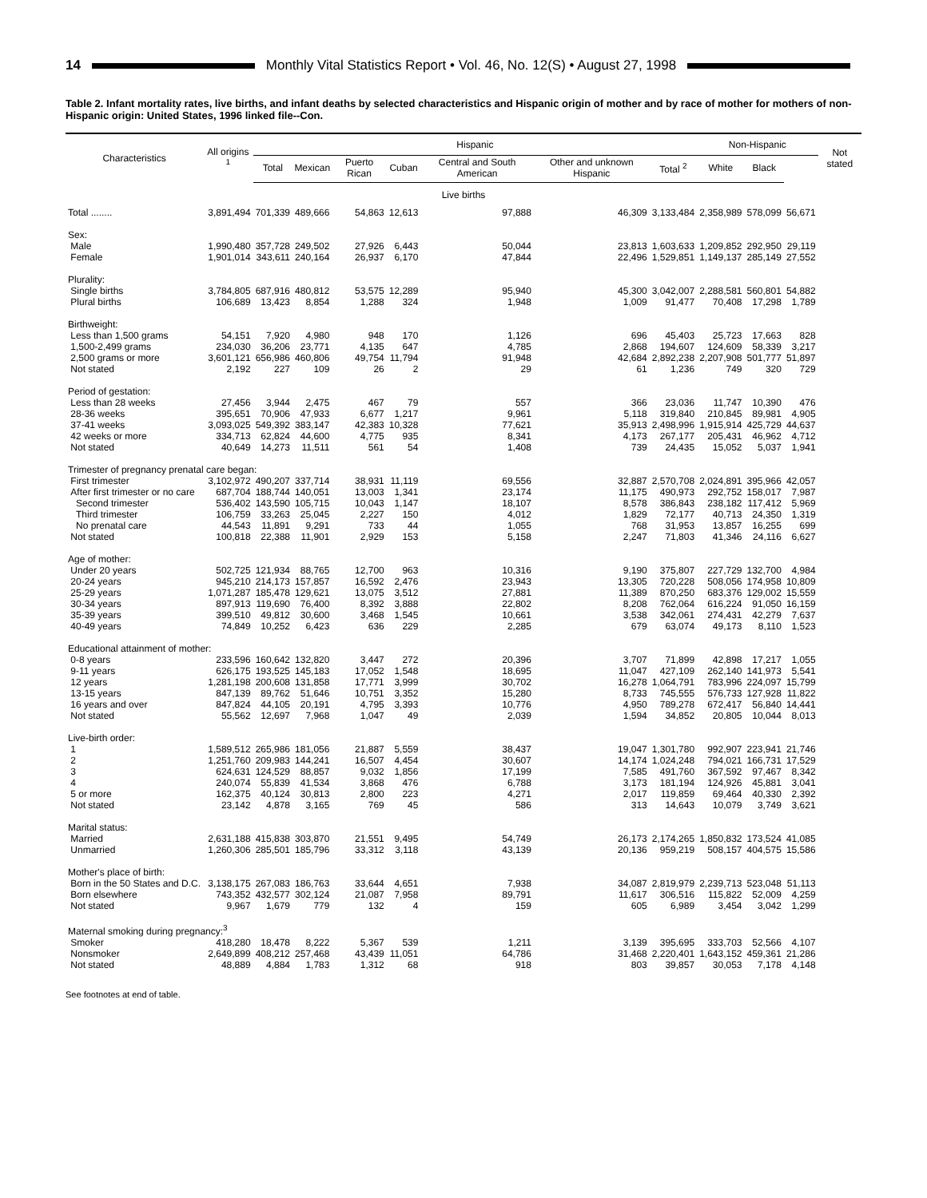14
Monthly Vital Statistics Report • Vol. 46, No. 12(S) • August 27, 1998
Table 2. Infant mortality rates, live births, and infant deaths by selected characteristics and Hispanic origin of mother and by race of mother for mothers of non-Hispanic origin: United States, 1996 linked file--Con.
| Characteristics | All origins <sup>1</sup> | Hispanic | | | | | | | Non-Hispanic | | | Not stated |
| --- | --- | --- | --- | --- | --- | --- | --- | --- | --- | --- | --- | --- |
| | | Total | Mexican | Puerto Rican | Cuban | Central and South American | Other and unknown Hispanic | Total <sup>2</sup> | White | Black | | |
| Live births | | | | | | | | | | | | |
| Total ........ | 3,891,494 | 701,339 | 489,666 | 54,863 | 12,613 | 97,888 | 46,309 | 3,133,484 | 2,358,989 | 578,099 | 56,671 | |
| Sex: | | | | | | | | | | | | |
| Male | 1,990,480 | 357,728 | 249,502 | 27,926 | 6,443 | 50,044 | 23,813 | 1,603,633 | 1,209,852 | 292,950 | 29,119 | |
| Female | 1,901,014 | 343,611 | 240,164 | 26,937 | 6,170 | 47,844 | 22,496 | 1,529,851 | 1,149,137 | 285,149 | 27,552 | |
| Plurality: | | | | | | | | | | | | |
| Single births | 3,784,805 | 687,916 | 480,812 | 53,575 | 12,289 | 95,940 | 45,300 | 3,042,007 | 2,288,581 | 560,801 | 54,882 | |
| Plural births | 106,689 | 13,423 | 8,854 | 1,288 | 324 | 1,948 | 1,009 | 91,477 | 70,408 | 17,298 | 1,789 | |
| Birthweight: | | | | | | | | | | | | |
| Less than 1,500 grams | 54,151 | 7,920 | 4,980 | 948 | 170 | 1,126 | 696 | 45,403 | 25,723 | 17,663 | 828 | |
| 1,500-2,499 grams | 234,030 | 36,206 | 23,771 | 4,135 | 647 | 4,785 | 2,868 | 194,607 | 124,609 | 58,339 | 3,217 | |
| 2,500 grams or more | 3,601,121 | 656,986 | 460,806 | 49,754 | 11,794 | 91,948 | 42,684 | 2,892,238 | 2,207,908 | 501,777 | 51,897 | |
| Not stated | 2,192 | 227 | 109 | 26 | 2 | 29 | 61 | 1,236 | 749 | 320 | 729 | |
| Period of gestation: | | | | | | | | | | | | |
| Less than 28 weeks | 27,456 | 3,944 | 2,475 | 467 | 79 | 557 | 366 | 23,036 | 11,747 | 10,390 | 476 | |
| 28-36 weeks | 395,651 | 70,906 | 47,933 | 6,677 | 1,217 | 9,961 | 5,118 | 319,840 | 210,845 | 89,981 | 4,905 | |
| 37-41 weeks | 3,093,025 | 549,392 | 383,147 | 42,383 | 10,328 | 77,621 | 35,913 | 2,498,996 | 1,915,914 | 425,729 | 44,637 | |
| 42 weeks or more | 334,713 | 62,824 | 44,600 | 4,775 | 935 | 8,341 | 4,173 | 267,177 | 205,431 | 46,962 | 4,712 | |
| Not stated | 40,649 | 14,273 | 11,511 | 561 | 54 | 1,408 | 739 | 24,435 | 15,052 | 5,037 | 1,941 | |
| Trimester of pregnancy prenatal care began: | | | | | | | | | | | | |
| First trimester | 3,102,972 | 490,207 | 337,714 | 38,931 | 11,119 | 69,556 | 32,887 | 2,570,708 | 2,024,891 | 395,966 | 42,057 | |
| After first trimester or no care | 687,704 | 188,744 | 140,051 | 13,003 | 1,341 | 23,174 | 11,175 | 490,973 | 292,752 | 158,017 | 7,987 | |
| Second trimester | 536,402 | 143,590 | 105,715 | 10,043 | 1,147 | 18,107 | 8,578 | 386,843 | 238,182 | 117,412 | 5,969 | |
| Third trimester | 106,759 | 33,263 | 25,045 | 2,227 | 150 | 4,012 | 1,829 | 72,177 | 40,713 | 24,350 | 1,319 | |
| No prenatal care | 44,543 | 11,891 | 9,291 | 733 | 44 | 1,055 | 768 | 31,953 | 13,857 | 16,255 | 699 | |
| Not stated | 100,818 | 22,388 | 11,901 | 2,929 | 153 | 5,158 | 2,247 | 71,803 | 41,346 | 24,116 | 6,627 | |
| Age of mother: | | | | | | | | | | | | |
| Under 20 years | 502,725 | 121,934 | 88,765 | 12,700 | 963 | 10,316 | 9,190 | 375,807 | 227,729 | 132,700 | 4,984 | |
| 20-24 years | 945,210 | 214,173 | 157,857 | 16,592 | 2,476 | 23,943 | 13,305 | 720,228 | 508,056 | 174,958 | 10,809 | |
| 25-29 years | 1,071,287 | 185,478 | 129,621 | 13,075 | 3,512 | 27,881 | 11,389 | 870,250 | 683,376 | 129,002 | 15,559 | |
| 30-34 years | 897,913 | 119,690 | 76,400 | 8,392 | 3,888 | 22,802 | 8,208 | 762,064 | 616,224 | 91,050 | 16,159 | |
| 35-39 years | 399,510 | 49,812 | 30,600 | 3,468 | 1,545 | 10,661 | 3,538 | 342,061 | 274,431 | 42,279 | 7,637 | |
| 40-49 years | 74,849 | 10,252 | 6,423 | 636 | 229 | 2,285 | 679 | 63,074 | 49,173 | 8,110 | 1,523 | |
| Educational attainment of mother: | | | | | | | | | | | | |
| 0-8 years | 233,596 | 160,642 | 132,820 | 3,447 | 272 | 20,396 | 3,707 | 71,899 | 42,898 | 17,217 | 1,055 | |
| 9-11 years | 626,175 | 193,525 | 145,183 | 17,052 | 1,548 | 18,695 | 11,047 | 427,109 | 262,140 | 141,973 | 5,541 | |
| 12 years | 1,281,198 | 200,608 | 131,858 | 17,771 | 3,999 | 30,702 | 16,278 | 1,064,791 | 783,996 | 224,097 | 15,799 | |
| 13-15 years | 847,139 | 89,762 | 51,646 | 10,751 | 3,352 | 15,280 | 8,733 | 745,555 | 576,733 | 127,928 | 11,822 | |
| 16 years and over | 847,824 | 44,105 | 20,191 | 4,795 | 3,393 | 10,776 | 4,950 | 789,278 | 672,417 | 56,840 | 14,441 | |
| Not stated | 55,562 | 12,697 | 7,968 | 1,047 | 49 | 2,039 | 1,594 | 34,852 | 20,805 | 10,044 | 8,013 | |
| Live-birth order: | | | | | | | | | | | | |
| 1 | 1,589,512 | 265,986 | 181,056 | 21,887 | 5,559 | 38,437 | 19,047 | 1,301,780 | 992,907 | 223,941 | 21,746 | |
| 2 | 1,251,760 | 209,983 | 144,241 | 16,507 | 4,454 | 30,607 | 14,174 | 1,024,248 | 794,021 | 166,731 | 17,529 | |
| 3 | 624,631 | 124,529 | 88,857 | 9,032 | 1,856 | 17,199 | 7,585 | 491,760 | 367,592 | 97,467 | 8,342 | |
| 4 | 240,074 | 55,839 | 41,534 | 3,868 | 476 | 6,788 | 3,173 | 181,194 | 124,926 | 45,881 | 3,041 | |
| 5 or more | 162,375 | 40,124 | 30,813 | 2,800 | 223 | 4,271 | 2,017 | 119,859 | 69,464 | 40,330 | 2,392 | |
| Not stated | 23,142 | 4,878 | 3,165 | 769 | 45 | 586 | 313 | 14,643 | 10,079 | 3,749 | 3,621 | |
| Marital status: | | | | | | | | | | | | |
| Married | 2,631,188 | 415,838 | 303,870 | 21,551 | 9,495 | 54,749 | 26,173 | 2,174,265 | 1,850,832 | 173,524 | 41,085 | |
| Unmarried | 1,260,306 | 285,501 | 185,796 | 33,312 | 3,118 | 43,139 | 20,136 | 959,219 | 508,157 | 404,575 | 15,586 | |
| Mother's place of birth: | | | | | | | | | | | | |
| Born in the 50 States and D.C. | 3,138,175 | 267,083 | 186,763 | 33,644 | 4,651 | 7,938 | 34,087 | 2,819,979 | 2,239,713 | 523,048 | 51,113 | |
| Born elsewhere | 743,352 | 432,577 | 302,124 | 21,087 | 7,958 | 89,791 | 11,617 | 306,516 | 115,822 | 52,009 | 4,259 | |
| Not stated | 9,967 | 1,679 | 779 | 132 | 4 | 159 | 605 | 6,989 | 3,454 | 3,042 | 1,299 | |
| Maternal smoking during pregnancy:<sup>3</sup> | | | | | | | | | | | | |
| Smoker | 418,280 | 18,478 | 8,222 | 5,367 | 539 | 1,211 | 3,139 | 395,695 | 333,703 | 52,566 | 4,107 | |
| Nonsmoker | 2,649,899 | 408,212 | 257,468 | 43,439 | 11,051 | 64,786 | 31,468 | 2,220,401 | 1,643,152 | 459,361 | 21,286 | |
| Not stated | 48,889 | 4,884 | 1,783 | 1,312 | 68 | 918 | 803 | 39,857 | 30,053 | 7,178 | 4,148 | |
See footnotes at end of table.